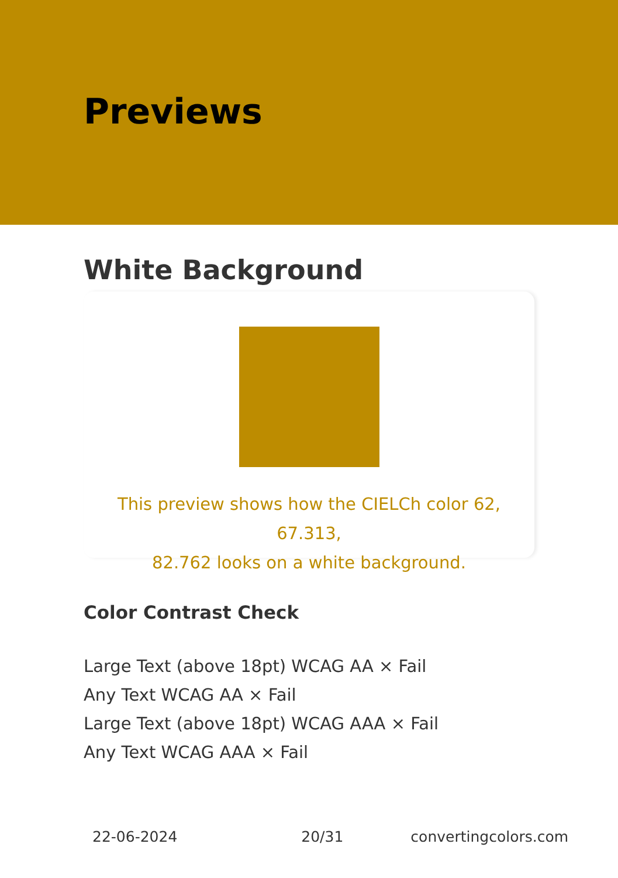Previews
White Background
This preview shows how the CIELCh color 62, 67.313,
82.762 looks on a white background.
Color Contrast Check
Large Text (above 18pt) WCAG AA × Fail
Any Text WCAG AA × Fail
Large Text (above 18pt) WCAG AAA × Fail
Any Text WCAG AAA × Fail
22-06-2024 20/31 convertingcolors.com